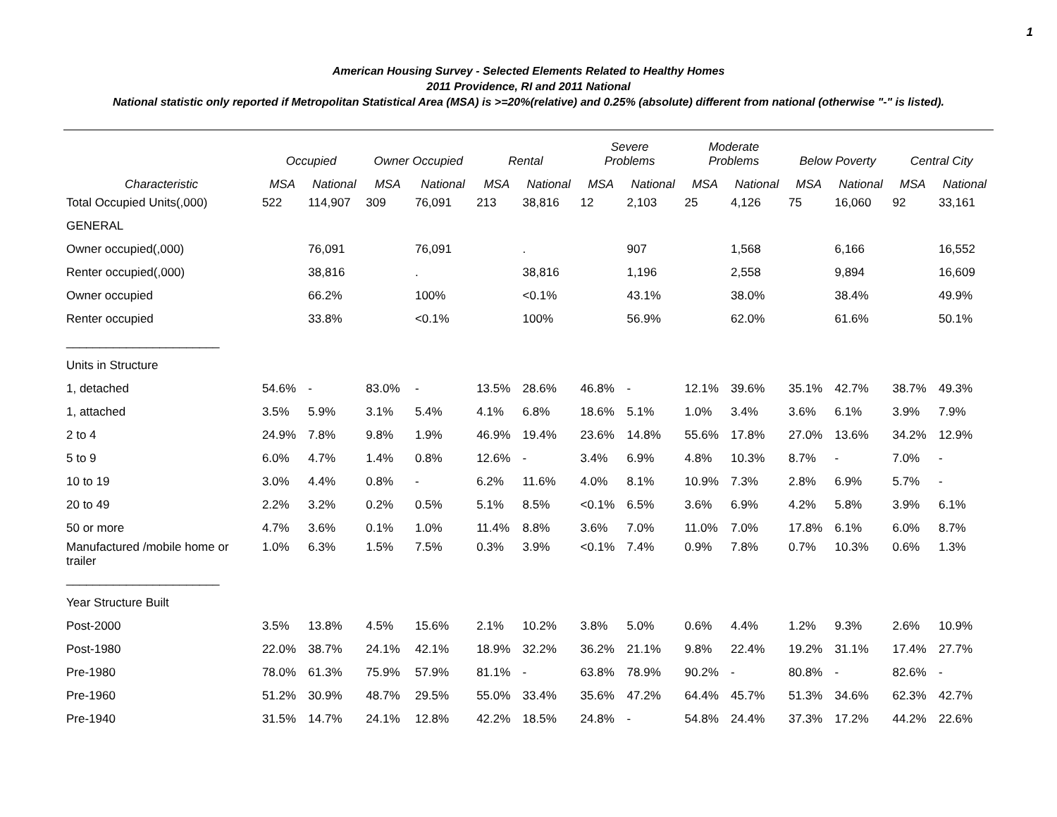1
American Housing Survey - Selected Elements Related to Healthy Homes
2011 Providence, RI and 2011 National
National statistic only reported if Metropolitan Statistical Area (MSA) is >=20%(relative) and 0.25% (absolute) different from national (otherwise "-" is listed).
| | Occupied | | Owner Occupied | | Rental | | Severe Problems | | Moderate Problems | | Below Poverty | | Central City | |
| --- | --- | --- | --- | --- | --- | --- | --- | --- | --- | --- | --- | --- | --- | --- |
| Characteristic | MSA | National | MSA | National | MSA | National | MSA | National | MSA | National | MSA | National | MSA | National |
| Total Occupied Units(,000) | 522 | 114,907 | 309 | 76,091 | 213 | 38,816 | 12 | 2,103 | 25 | 4,126 | 75 | 16,060 | 92 | 33,161 |
| GENERAL | | | | | | | | | | | | | | |
| Owner occupied(,000) | | 76,091 | | 76,091 | | . | | 907 | | 1,568 | | 6,166 | | 16,552 |
| Renter occupied(,000) | | 38,816 | | . | | 38,816 | | 1,196 | | 2,558 | | 9,894 | | 16,609 |
| Owner occupied | | 66.2% | | 100% | | <0.1% | | 43.1% | | 38.0% | | 38.4% | | 49.9% |
| Renter occupied | | 33.8% | | <0.1% | | 100% | | 56.9% | | 62.0% | | 61.6% | | 50.1% |
| _______________________ | | | | | | | | | | | | | | |
| Units in Structure | | | | | | | | | | | | | | |
| 1, detached | 54.6% | - | 83.0% | - | 13.5% | 28.6% | 46.8% | - | 12.1% | 39.6% | 35.1% | 42.7% | 38.7% | 49.3% |
| 1, attached | 3.5% | 5.9% | 3.1% | 5.4% | 4.1% | 6.8% | 18.6% | 5.1% | 1.0% | 3.4% | 3.6% | 6.1% | 3.9% | 7.9% |
| 2 to 4 | 24.9% | 7.8% | 9.8% | 1.9% | 46.9% | 19.4% | 23.6% | 14.8% | 55.6% | 17.8% | 27.0% | 13.6% | 34.2% | 12.9% |
| 5 to 9 | 6.0% | 4.7% | 1.4% | 0.8% | 12.6% | - | 3.4% | 6.9% | 4.8% | 10.3% | 8.7% | - | 7.0% | - |
| 10 to 19 | 3.0% | 4.4% | 0.8% | - | 6.2% | 11.6% | 4.0% | 8.1% | 10.9% | 7.3% | 2.8% | 6.9% | 5.7% | - |
| 20 to 49 | 2.2% | 3.2% | 0.2% | 0.5% | 5.1% | 8.5% | <0.1% | 6.5% | 3.6% | 6.9% | 4.2% | 5.8% | 3.9% | 6.1% |
| 50 or more | 4.7% | 3.6% | 0.1% | 1.0% | 11.4% | 8.8% | 3.6% | 7.0% | 11.0% | 7.0% | 17.8% | 6.1% | 6.0% | 8.7% |
| Manufactured /mobile home or trailer | 1.0% | 6.3% | 1.5% | 7.5% | 0.3% | 3.9% | <0.1% | 7.4% | 0.9% | 7.8% | 0.7% | 10.3% | 0.6% | 1.3% |
| _______________________ | | | | | | | | | | | | | | |
| Year Structure Built | | | | | | | | | | | | | | |
| Post-2000 | 3.5% | 13.8% | 4.5% | 15.6% | 2.1% | 10.2% | 3.8% | 5.0% | 0.6% | 4.4% | 1.2% | 9.3% | 2.6% | 10.9% |
| Post-1980 | 22.0% | 38.7% | 24.1% | 42.1% | 18.9% | 32.2% | 36.2% | 21.1% | 9.8% | 22.4% | 19.2% | 31.1% | 17.4% | 27.7% |
| Pre-1980 | 78.0% | 61.3% | 75.9% | 57.9% | 81.1% | - | 63.8% | 78.9% | 90.2% | - | 80.8% | - | 82.6% | - |
| Pre-1960 | 51.2% | 30.9% | 48.7% | 29.5% | 55.0% | 33.4% | 35.6% | 47.2% | 64.4% | 45.7% | 51.3% | 34.6% | 62.3% | 42.7% |
| Pre-1940 | 31.5% | 14.7% | 24.1% | 12.8% | 42.2% | 18.5% | 24.8% | - | 54.8% | 24.4% | 37.3% | 17.2% | 44.2% | 22.6% |